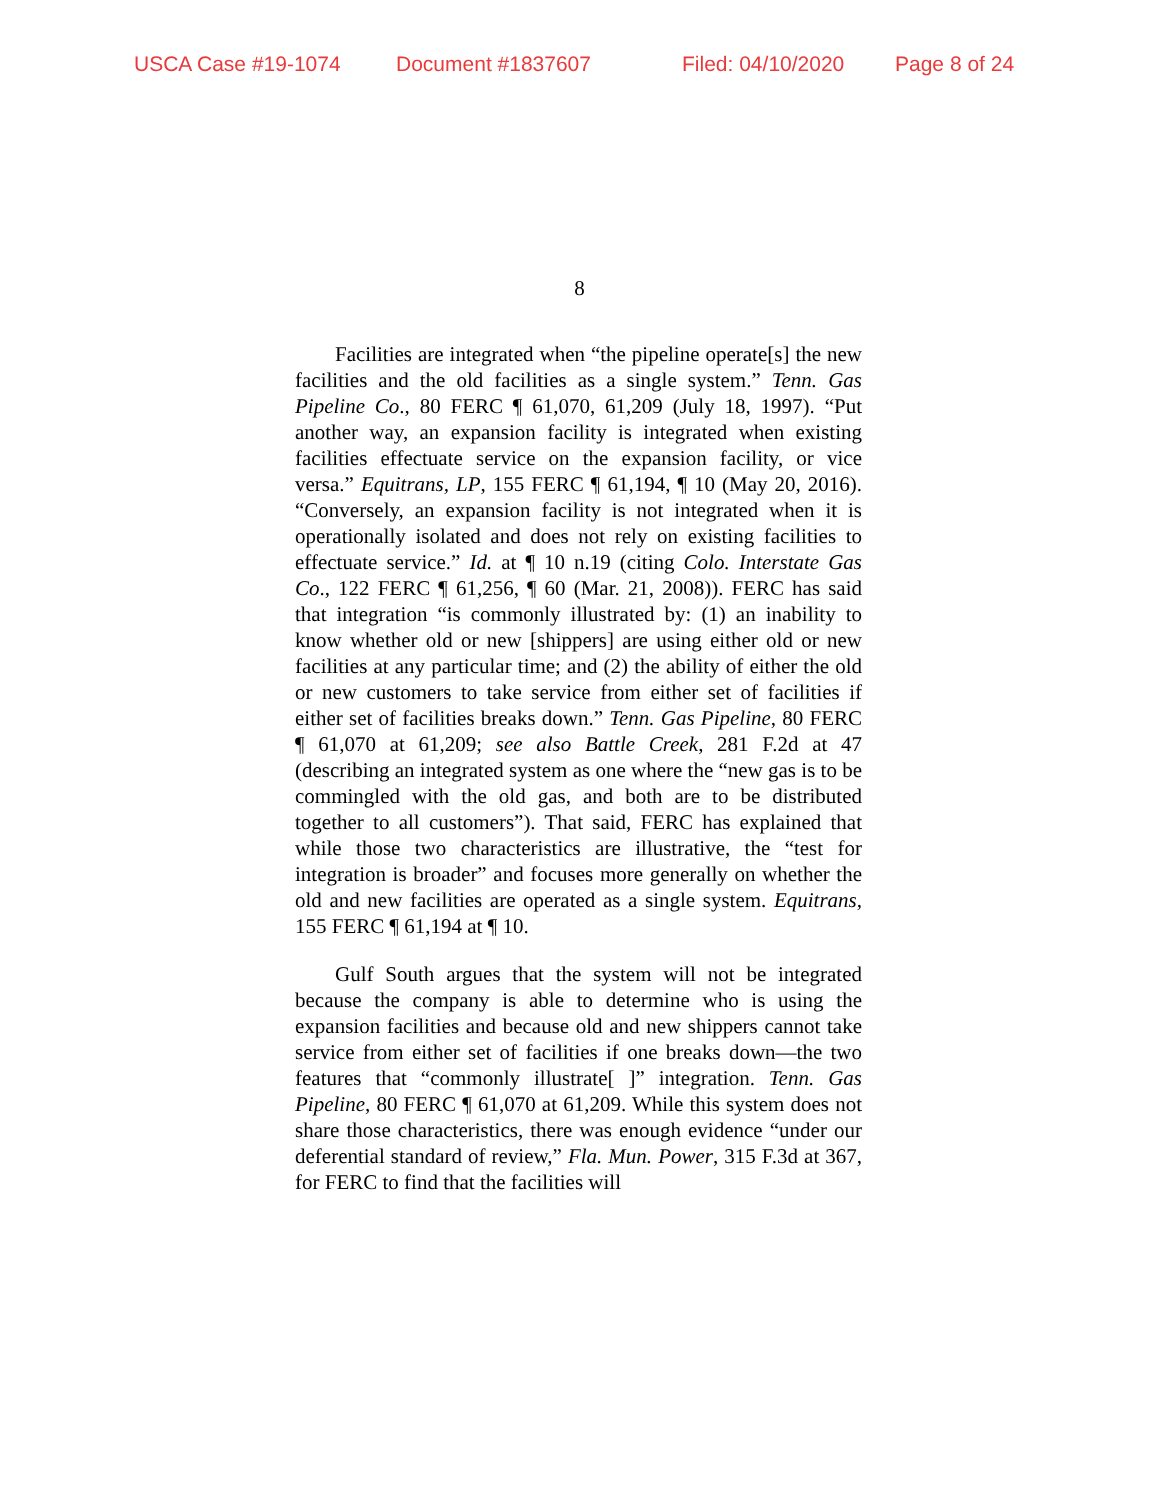USCA Case #19-1074 Document #1837607 Filed: 04/10/2020 Page 8 of 24
8
Facilities are integrated when “the pipeline operate[s] the new facilities and the old facilities as a single system.” Tenn. Gas Pipeline Co., 80 FERC ¶ 61,070, 61,209 (July 18, 1997). “Put another way, an expansion facility is integrated when existing facilities effectuate service on the expansion facility, or vice versa.” Equitrans, LP, 155 FERC ¶ 61,194, ¶ 10 (May 20, 2016). “Conversely, an expansion facility is not integrated when it is operationally isolated and does not rely on existing facilities to effectuate service.” Id. at ¶ 10 n.19 (citing Colo. Interstate Gas Co., 122 FERC ¶ 61,256, ¶ 60 (Mar. 21, 2008)). FERC has said that integration “is commonly illustrated by: (1) an inability to know whether old or new [shippers] are using either old or new facilities at any particular time; and (2) the ability of either the old or new customers to take service from either set of facilities if either set of facilities breaks down.” Tenn. Gas Pipeline, 80 FERC ¶ 61,070 at 61,209; see also Battle Creek, 281 F.2d at 47 (describing an integrated system as one where the “new gas is to be commingled with the old gas, and both are to be distributed together to all customers”). That said, FERC has explained that while those two characteristics are illustrative, the “test for integration is broader” and focuses more generally on whether the old and new facilities are operated as a single system. Equitrans, 155 FERC ¶ 61,194 at ¶ 10.
Gulf South argues that the system will not be integrated because the company is able to determine who is using the expansion facilities and because old and new shippers cannot take service from either set of facilities if one breaks down—the two features that “commonly illustrate[ ]” integration. Tenn. Gas Pipeline, 80 FERC ¶ 61,070 at 61,209. While this system does not share those characteristics, there was enough evidence “under our deferential standard of review,” Fla. Mun. Power, 315 F.3d at 367, for FERC to find that the facilities will